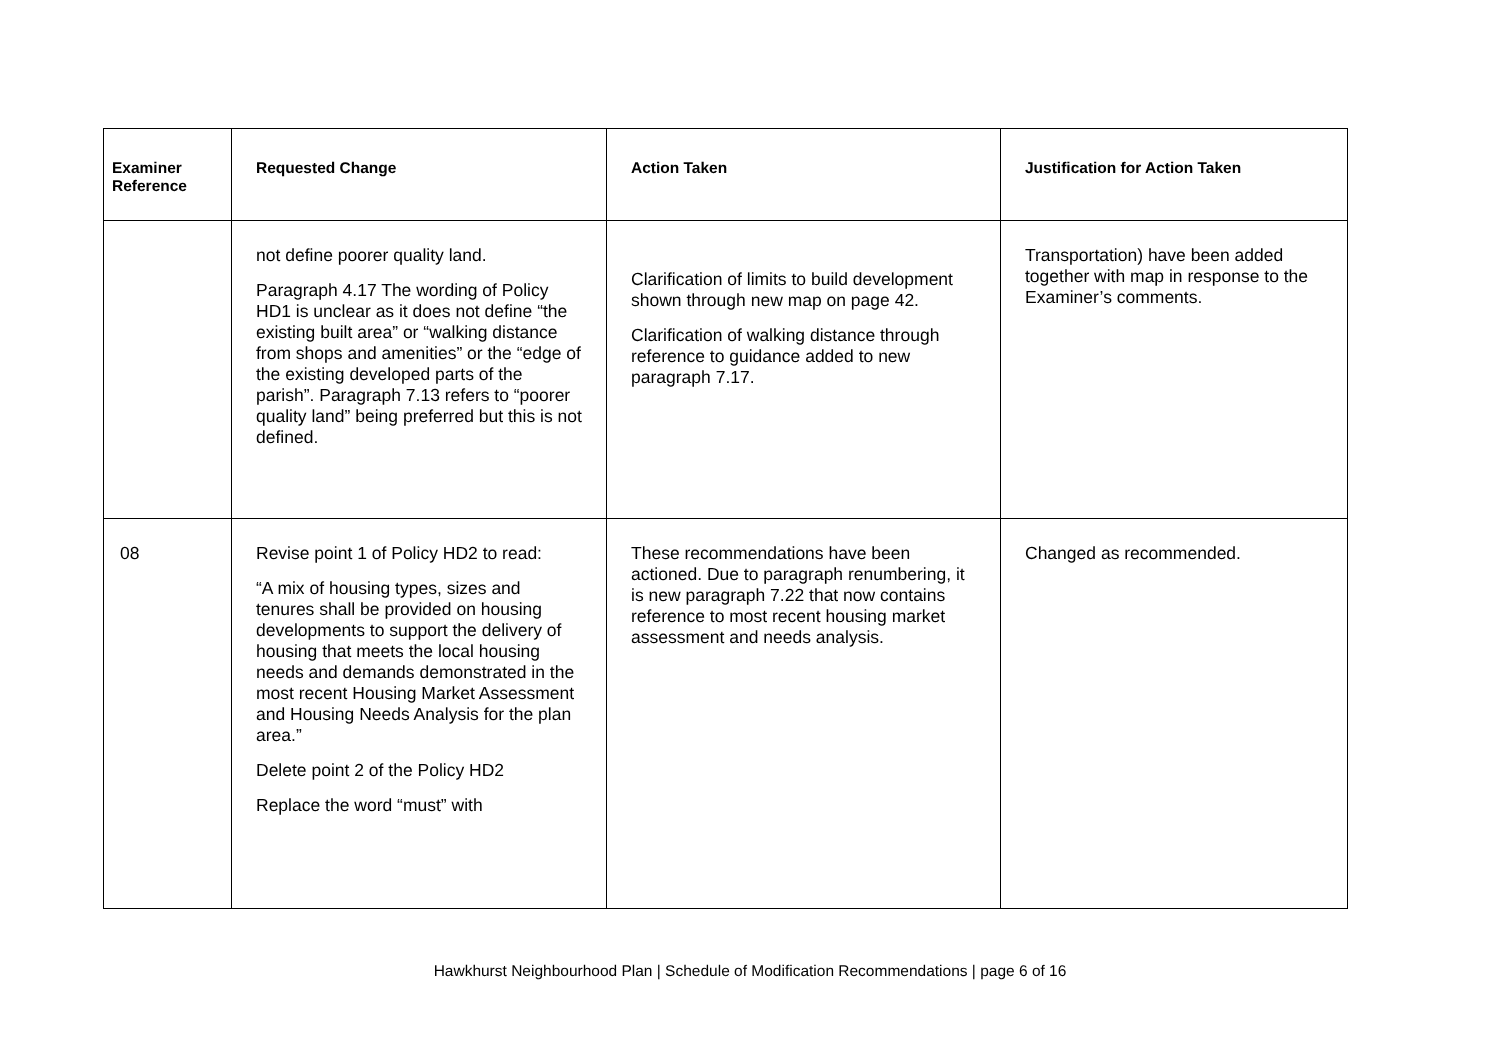| Examiner Reference | Requested Change | Action Taken | Justification for Action Taken |
| --- | --- | --- | --- |
| | not define poorer quality land. Paragraph 4.17 The wording of Policy HD1 is unclear as it does not define “the existing built area” or “walking distance from shops and amenities” or the “edge of the existing developed parts of the parish”. Paragraph 7.13 refers to “poorer quality land” being preferred but this is not defined. | Clarification of limits to build development shown through new map on page 42. Clarification of walking distance through reference to guidance added to new paragraph 7.17. | Transportation) have been added together with map in response to the Examiner’s comments. |
| 08 | Revise point 1 of Policy HD2 to read: “A mix of housing types, sizes and tenures shall be provided on housing developments to support the delivery of housing that meets the local housing needs and demands demonstrated in the most recent Housing Market Assessment and Housing Needs Analysis for the plan area.” Delete point 2 of the Policy HD2 Replace the word “must” with | These recommendations have been actioned. Due to paragraph renumbering, it is new paragraph 7.22 that now contains reference to most recent housing market assessment and needs analysis. | Changed as recommended. |
Hawkhurst Neighbourhood Plan | Schedule of Modification Recommendations | page 6 of 16